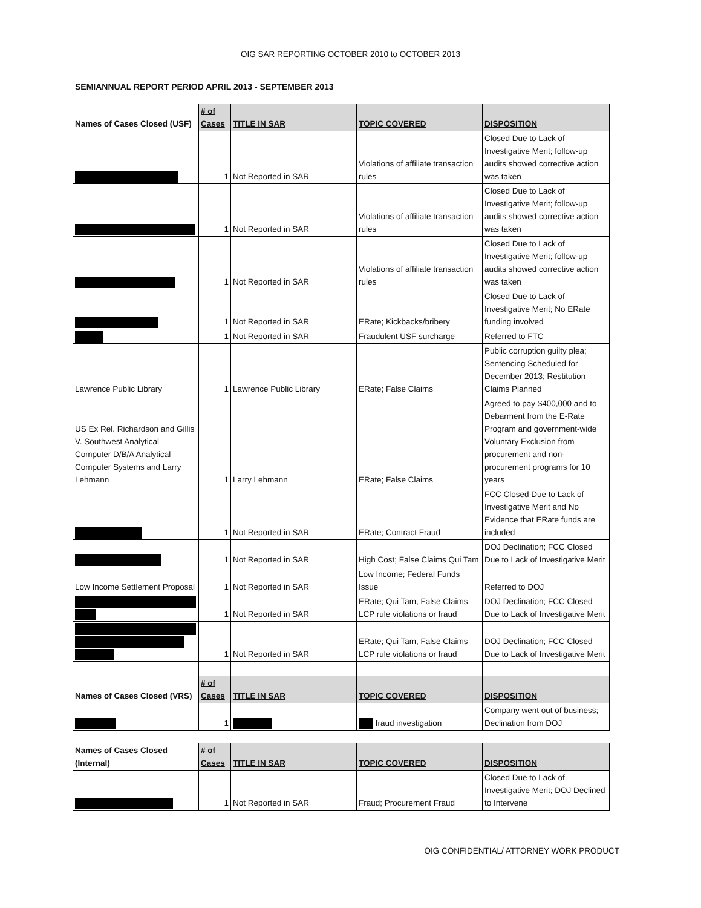OIG SAR REPORTING OCTOBER 2010 to OCTOBER 2013
SEMIANNUAL REPORT PERIOD APRIL 2013 - SEPTEMBER 2013
| Names of Cases Closed (USF) | # of Cases | TITLE IN SAR | TOPIC COVERED | DISPOSITION |
| --- | --- | --- | --- | --- |
| | 1 | Not Reported in SAR | Violations of affiliate transaction rules | Closed Due to Lack of Investigative Merit; follow-up audits showed corrective action was taken |
| | 1 | Not Reported in SAR | Violations of affiliate transaction rules | Closed Due to Lack of Investigative Merit; follow-up audits showed corrective action was taken |
| | 1 | Not Reported in SAR | Violations of affiliate transaction rules | Closed Due to Lack of Investigative Merit; follow-up audits showed corrective action was taken |
| | 1 | Not Reported in SAR | ERate; Kickbacks/bribery | Closed Due to Lack of Investigative Merit; No ERate funding involved |
| | 1 | Not Reported in SAR | Fraudulent USF surcharge | Referred to FTC |
| Lawrence Public Library | 1 | Lawrence Public Library | ERate; False Claims | Public corruption guilty plea; Sentencing Scheduled for December 2013; Restitution Claims Planned |
| US Ex Rel. Richardson and Gillis V. Southwest Analytical Computer D/B/A Analytical Computer Systems and Larry Lehmann | 1 | Larry Lehmann | ERate; False Claims | Agreed to pay $400,000 and to Debarment from the E-Rate Program and government-wide Voluntary Exclusion from procurement and non-procurement programs for 10 years |
| | 1 | Not Reported in SAR | ERate; Contract Fraud | FCC Closed Due to Lack of Investigative Merit and No Evidence that ERate funds are included |
| | 1 | Not Reported in SAR | High Cost; False Claims Qui Tam | DOJ Declination; FCC Closed Due to Lack of Investigative Merit |
| Low Income Settlement Proposal | 1 | Not Reported in SAR | Low Income; Federal Funds Issue | Referred to DOJ |
| | 1 | Not Reported in SAR | ERate; Qui Tam, False Claims LCP rule violations or fraud | DOJ Declination; FCC Closed Due to Lack of Investigative Merit |
| | 1 | Not Reported in SAR | ERate; Qui Tam, False Claims LCP rule violations or fraud | DOJ Declination; FCC Closed Due to Lack of Investigative Merit |
| Names of Cases Closed (VRS) | # of Cases | TITLE IN SAR | TOPIC COVERED | DISPOSITION |
| | 1 | | fraud investigation | Company went out of business; Declination from DOJ |
| Names of Cases Closed (Internal) | # of Cases | TITLE IN SAR | TOPIC COVERED | DISPOSITION |
| --- | --- | --- | --- | --- |
| | 1 | Not Reported in SAR | Fraud; Procurement Fraud | Closed Due to Lack of Investigative Merit; DOJ Declined to Intervene |
OIG CONFIDENTIAL/ ATTORNEY WORK PRODUCT